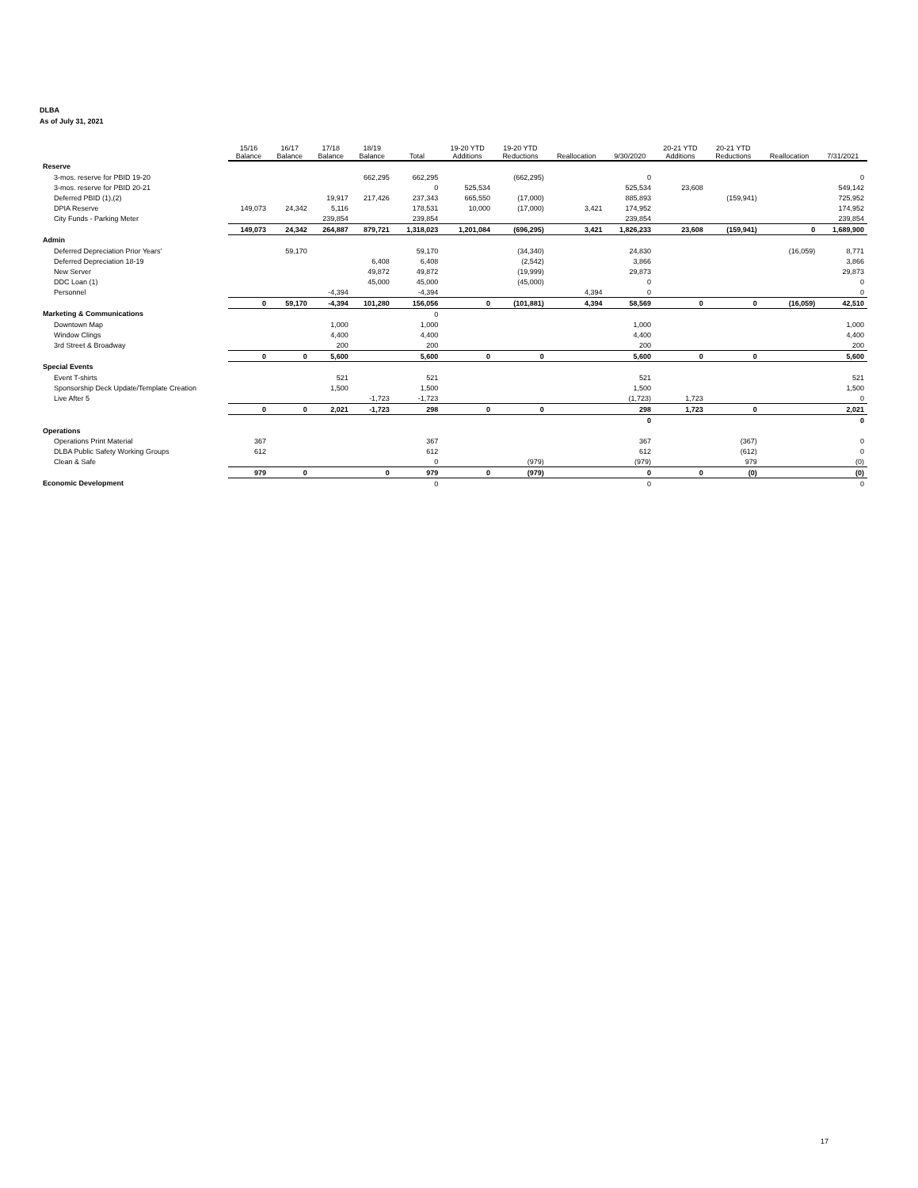DLBA
As of July 31, 2021
| | 15/16 Balance | 16/17 Balance | 17/18 Balance | 18/19 Balance | Total | 19-20 YTD Additions | 19-20 YTD Reductions | Reallocation | 9/30/2020 | 20-21 YTD Additions | 20-21 YTD Reductions | Reallocation | 7/31/2021 |
| --- | --- | --- | --- | --- | --- | --- | --- | --- | --- | --- | --- | --- | --- |
| Reserve | | | | | | | | | | | | | |
| 3-mos. reserve for PBID 19-20 | | | | 662,295 | 662,295 | | (662,295) | | 0 | | | | 0 |
| 3-mos. reserve for PBID 20-21 | | | | | 0 | 525,534 | | | 525,534 | 23,608 | | | 549,142 |
| Deferred PBID (1),(2) | | | 19,917 | 217,426 | 237,343 | 665,550 | (17,000) | | 885,893 | | (159,941) | | 725,952 |
| DPIA Reserve | 149,073 | 24,342 | 5,116 | | 178,531 | 10,000 | (17,000) | 3,421 | 174,952 | | | | 174,952 |
| City Funds - Parking Meter | | | 239,854 | | 239,854 | | | | 239,854 | | | | 239,854 |
| | 149,073 | 24,342 | 264,887 | 879,721 | 1,318,023 | 1,201,084 | (696,295) | 3,421 | 1,826,233 | 23,608 | (159,941) | 0 | 1,689,900 |
| Admin | | | | | | | | | | | | | |
| Deferred Depreciation Prior Years' | | 59,170 | | | 59,170 | | (34,340) | | 24,830 | | | (16,059) | 8,771 |
| Deferred Depreciation 18-19 | | | | 6,408 | 6,408 | | (2,542) | | 3,866 | | | | 3,866 |
| New Server | | | | 49,872 | 49,872 | | (19,999) | | 29,873 | | | | 29,873 |
| DDC Loan (1) | | | | 45,000 | 45,000 | | (45,000) | | 0 | | | | 0 |
| Personnel | | | -4,394 | | -4,394 | | | 4,394 | 0 | | | | 0 |
| | 0 | 59,170 | -4,394 | 101,280 | 156,056 | 0 | (101,881) | 4,394 | 58,569 | 0 | 0 | (16,059) | 42,510 |
| Marketing & Communications | | | | | 0 | | | | | | | | |
| Downtown Map | | | 1,000 | | 1,000 | | | | 1,000 | | | | 1,000 |
| Window Clings | | | 4,400 | | 4,400 | | | | 4,400 | | | | 4,400 |
| 3rd Street & Broadway | | | 200 | | 200 | | | | 200 | | | | 200 |
| | 0 | 0 | 5,600 | | 5,600 | 0 | 0 | | 5,600 | 0 | 0 | | 5,600 |
| Special Events | | | | | | | | | | | | | |
| Event T-shirts | | | 521 | | 521 | | | | 521 | | | | 521 |
| Sponsorship Deck Update/Template Creation | | | 1,500 | | 1,500 | | | | 1,500 | | | | 1,500 |
| Live After 5 | | | | -1,723 | -1,723 | | | | (1,723) | 1,723 | | | 0 |
| | 0 | 0 | 2,021 | -1,723 | 298 | 0 | 0 | | 298 | 1,723 | 0 | | 2,021 |
| | | | | | | | | | 0 | | | | 0 |
| Operations | | | | | | | | | | | | | |
| Operations Print Material | 367 | | | | 367 | | | | 367 | | (367) | | 0 |
| DLBA Public Safety Working Groups | 612 | | | | 612 | | | | 612 | | (612) | | 0 |
| Clean & Safe | | | | | 0 | | (979) | | (979) | | 979 | | (0) |
| | 979 | 0 | | 0 | 979 | 0 | (979) | | 0 | 0 | (0) | | (0) |
| Economic Development | | | | | 0 | | | | 0 | | | | 0 |
17